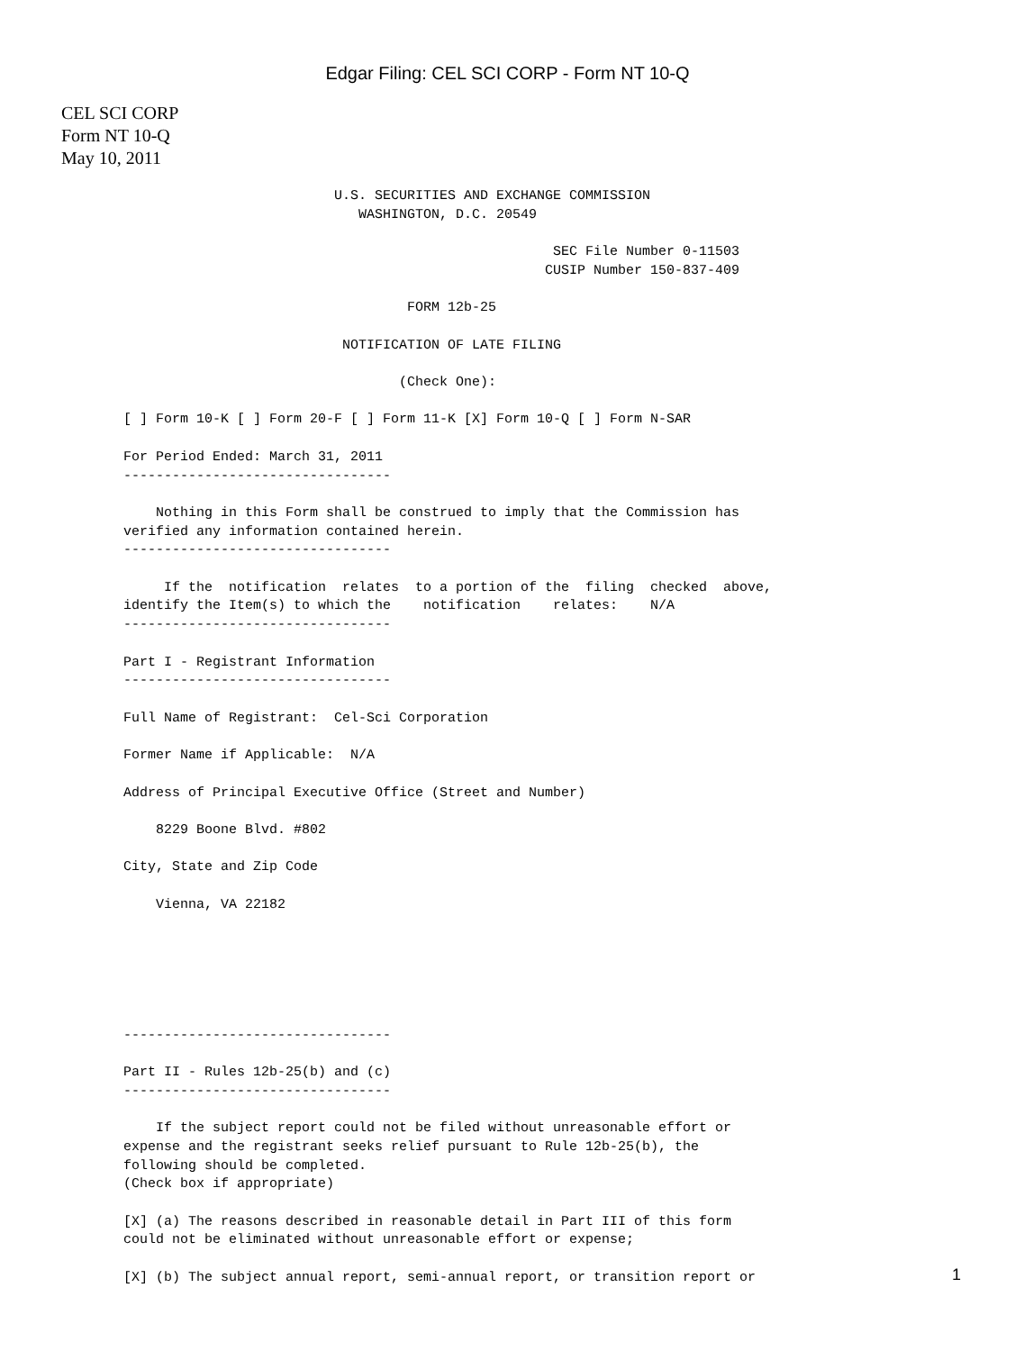Edgar Filing: CEL SCI CORP - Form NT 10-Q
CEL SCI CORP
Form NT 10-Q
May 10, 2011
                          U.S. SECURITIES AND EXCHANGE COMMISSION
                             WASHINGTON, D.C. 20549

                                                     SEC File Number 0-11503
                                                    CUSIP Number 150-837-409

                                   FORM 12b-25

                           NOTIFICATION OF LATE FILING

                                  (Check One):

[ ] Form 10-K [ ] Form 20-F [ ] Form 11-K [X] Form 10-Q [ ] Form N-SAR

For Period Ended: March 31, 2011
---------------------------------

    Nothing in this Form shall be construed to imply that the Commission has
verified any information contained herein.
---------------------------------

     If the  notification  relates  to a portion of the  filing  checked  above,
identify the Item(s) to which the    notification    relates:    N/A
---------------------------------

Part I - Registrant Information
---------------------------------

Full Name of Registrant:  Cel-Sci Corporation

Former Name if Applicable:  N/A

Address of Principal Executive Office (Street and Number)

    8229 Boone Blvd. #802

City, State and Zip Code

    Vienna, VA 22182






---------------------------------

Part II - Rules 12b-25(b) and (c)
---------------------------------

    If the subject report could not be filed without unreasonable effort or
expense and the registrant seeks relief pursuant to Rule 12b-25(b), the
following should be completed.
(Check box if appropriate)

[X] (a) The reasons described in reasonable detail in Part III of this form
could not be eliminated without unreasonable effort or expense;

[X] (b) The subject annual report, semi-annual report, or transition report or
1